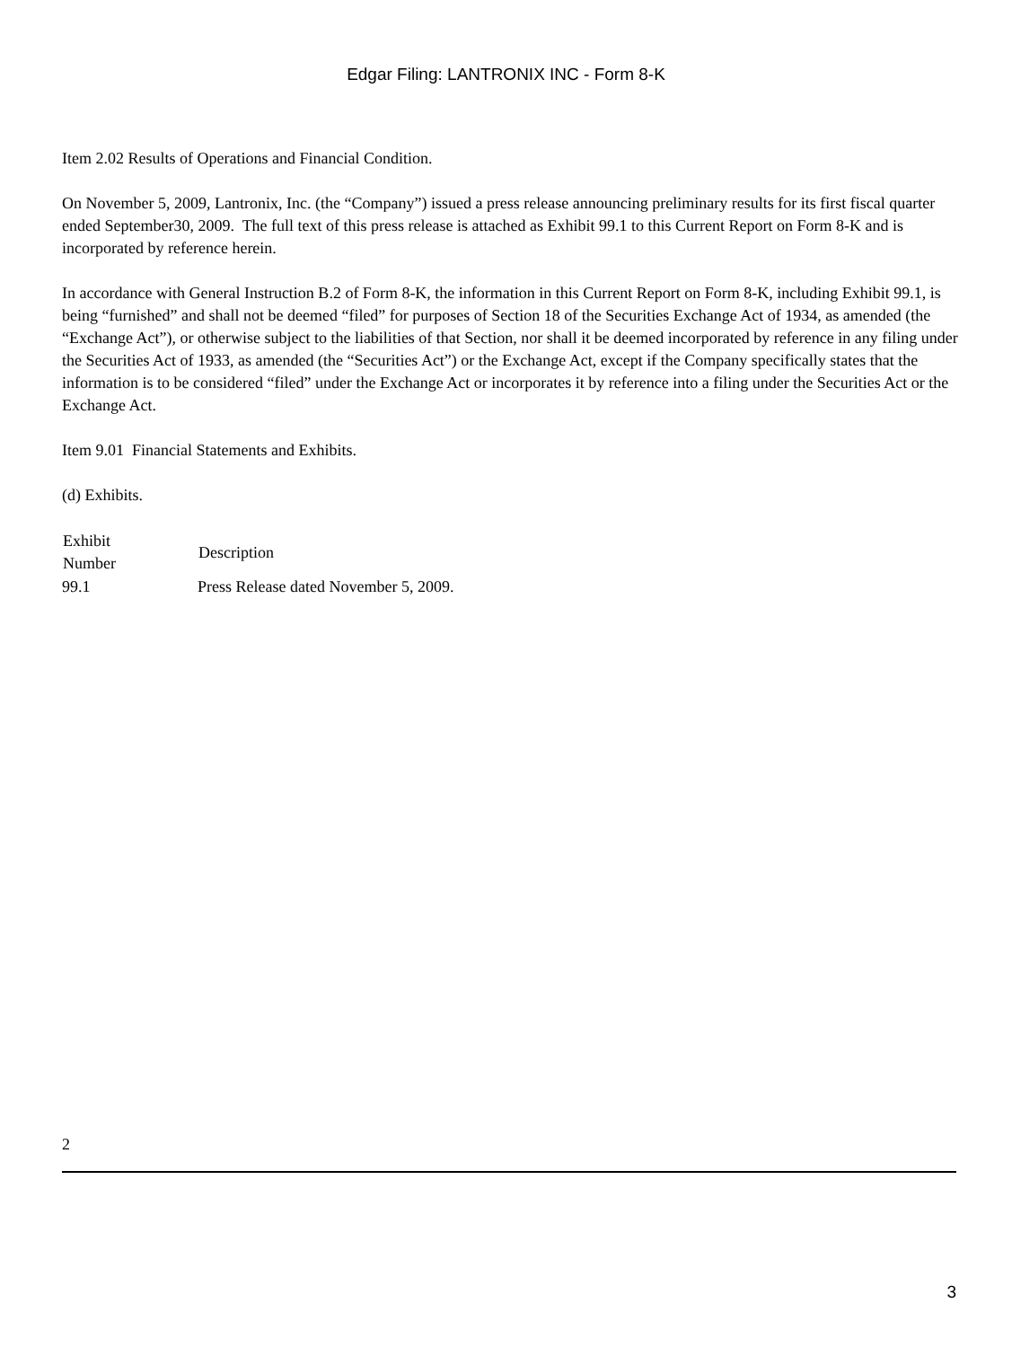Edgar Filing: LANTRONIX INC - Form 8-K
Item 2.02 Results of Operations and Financial Condition.
On November 5, 2009, Lantronix, Inc. (the “Company”) issued a press release announcing preliminary results for its first fiscal quarter ended September30, 2009. The full text of this press release is attached as Exhibit 99.1 to this Current Report on Form 8-K and is incorporated by reference herein.
In accordance with General Instruction B.2 of Form 8-K, the information in this Current Report on Form 8-K, including Exhibit 99.1, is being “furnished” and shall not be deemed “filed” for purposes of Section 18 of the Securities Exchange Act of 1934, as amended (the “Exchange Act”), or otherwise subject to the liabilities of that Section, nor shall it be deemed incorporated by reference in any filing under the Securities Act of 1933, as amended (the “Securities Act”) or the Exchange Act, except if the Company specifically states that the information is to be considered “filed” under the Exchange Act or incorporates it by reference into a filing under the Securities Act or the Exchange Act.
Item 9.01 Financial Statements and Exhibits.
(d) Exhibits.
| Exhibit Number | Description |
| --- | --- |
| 99.1 | Press Release dated November 5, 2009. |
2
3